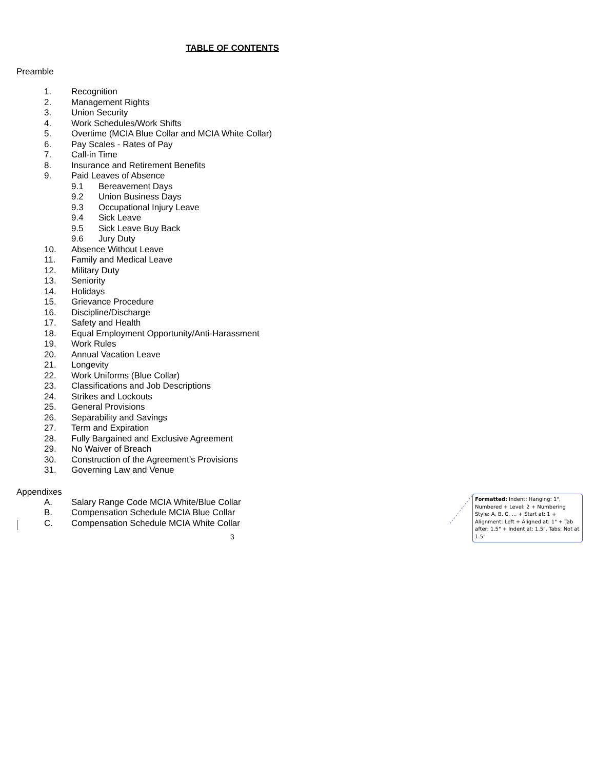TABLE OF CONTENTS
Preamble
1. Recognition
2. Management Rights
3. Union Security
4. Work Schedules/Work Shifts
5. Overtime (MCIA Blue Collar and MCIA White Collar)
6. Pay Scales - Rates of Pay
7. Call-in Time
8. Insurance and Retirement Benefits
9. Paid Leaves of Absence
9.1 Bereavement Days
9.2 Union Business Days
9.3 Occupational Injury Leave
9.4 Sick Leave
9.5 Sick Leave Buy Back
9.6 Jury Duty
10. Absence Without Leave
11. Family and Medical Leave
12. Military Duty
13. Seniority
14. Holidays
15. Grievance Procedure
16. Discipline/Discharge
17. Safety and Health
18. Equal Employment Opportunity/Anti-Harassment
19. Work Rules
20. Annual Vacation Leave
21. Longevity
22. Work Uniforms (Blue Collar)
23. Classifications and Job Descriptions
24. Strikes and Lockouts
25. General Provisions
26. Separability and Savings
27. Term and Expiration
28. Fully Bargained and Exclusive Agreement
29. No Waiver of Breach
30. Construction of the Agreement’s Provisions
31. Governing Law and Venue
Appendixes
A. Salary Range Code MCIA White/Blue Collar
B. Compensation Schedule MCIA Blue Collar
C. Compensation Schedule MCIA White Collar
3
Formatted: Indent: Hanging: 1", Numbered + Level: 2 + Numbering Style: A, B, C, … + Start at: 1 + Alignment: Left + Aligned at: 1" + Tab after: 1.5" + Indent at: 1.5", Tabs: Not at 1.5"